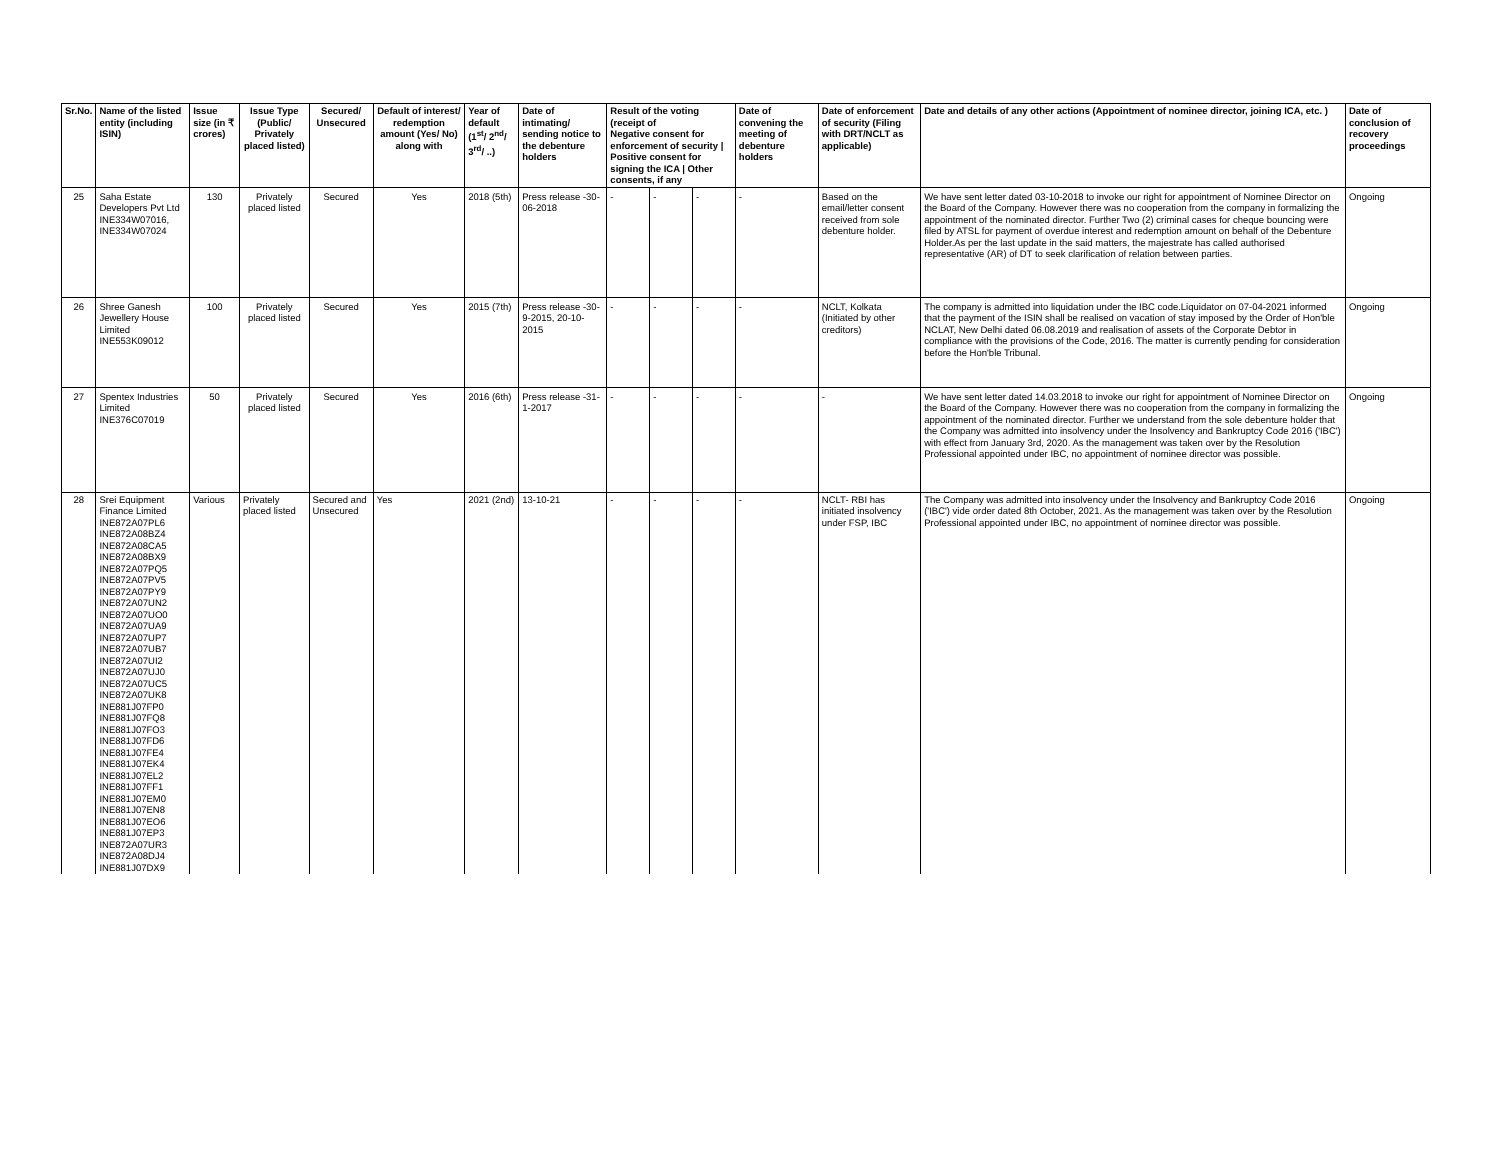| Sr.No. | Name of the listed entity (including ISIN) | Issue size (in ₹ crores) | Issue Type (Public/ Privately placed listed) | Secured/ Unsecured | Default of interest/ redemption amount (Yes/ No) along with | Year of default (1<sup>st</sup>/ 2<sup>nd</sup>/ 3<sup>rd</sup>/ ..) | Date of intimating/ sending notice to the debenture holders | Result of the voting (receipt of Negative consent for enforcement of security / Positive consent for signing the ICA / Other consents, if any | | | Date of convening the meeting of debenture holders | Date of enforcement of security (Filing with DRT/NCLT as applicable) | Date and details of any other actions (Appointment of nominee director, joining ICA, etc. ) | Date of conclusion of recovery proceedings |
| --- | --- | --- | --- | --- | --- | --- | --- | --- | --- | --- | --- | --- | --- | --- |
| 25 | Saha Estate Developers Pvt Ltd INE334W07016, INE334W07024 | 130 | Privately placed listed | Secured | Yes | 2018 (5th) | Press release -30-06-2018 | - | - | - | - | Based on the email/letter consent received from sole debenture holder. | We have sent letter dated 03-10-2018 to invoke our right for appointment of Nominee Director on the Board of the Company. However there was no cooperation from the company in formalizing the appointment of the nominated director. Further Two (2) criminal cases for cheque bouncing were filed by ATSL for payment of overdue interest and redemption amount on behalf of the Debenture Holder.As per the last update in the said matters, the majestrate has called authorised representative (AR) of DT to seek clarification of relation between parties. | Ongoing |
| 26 | Shree Ganesh Jewellery House Limited INE553K09012 | 100 | Privately placed listed | Secured | Yes | 2015 (7th) | Press release -30-9-2015, 20-10-2015 | - | - | - | - | NCLT, Kolkata (Initiated by other creditors) | The company is admitted into liquidation under the IBC code.Liquidator on 07-04-2021 informed that the payment of the ISIN shall be realised on vacation of stay imposed by the Order of Hon'ble NCLAT, New Delhi dated 06.08.2019 and realisation of assets of the Corporate Debtor in compliance with the provisions of the Code, 2016. The matter is currently pending for consideration before the Hon'ble Tribunal. | Ongoing |
| 27 | Spentex Industries Limited INE376C07019 | 50 | Privately placed listed | Secured | Yes | 2016 (6th) | Press release -31-1-2017 | - | - | - | - | - | We have sent letter dated 14.03.2018 to invoke our right for appointment of Nominee Director on the Board of the Company. However there was no cooperation from the company in formalizing the appointment of the nominated director. Further we understand from the sole debenture holder that the Company was admitted into insolvency under the Insolvency and Bankruptcy Code 2016 ('IBC') with effect from January 3rd, 2020. As the management was taken over by the Resolution Professional appointed under IBC, no appointment of nominee director was possible. | Ongoing |
| 28 | Srei Equipment Finance Limited INE872A07PL6 INE872A08BZ4 INE872A08CA5 INE872A08BX9 INE872A07PQ5 INE872A07PV5 INE872A07PY9 INE872A07UN2 INE872A07UO0 INE872A07UA9 INE872A07UP7 INE872A07UB7 INE872A07UI2 INE872A07UJ0 INE872A07UC5 INE872A07UK8 INE881J07FP0 INE881J07FQ8 INE881J07FO3 INE881J07FD6 INE881J07FE4 INE881J07EK4 INE881J07EL2 INE881J07FF1 INE881J07EM0 INE881J07EN8 INE881J07EO6 INE881J07EP3 INE872A07UR3 INE872A08DJ4 INE881J07DX9 | Various | Privately placed listed | Secured and Unsecured | Yes | 2021 (2nd) | 13-10-21 | - | - | - | - | NCLT- RBI has initiated insolvency under FSP, IBC | The Company was admitted into insolvency under the Insolvency and Bankruptcy Code 2016 ('IBC') vide order dated 8th October, 2021. As the management was taken over by the Resolution Professional appointed under IBC, no appointment of nominee director was possible. | Ongoing |